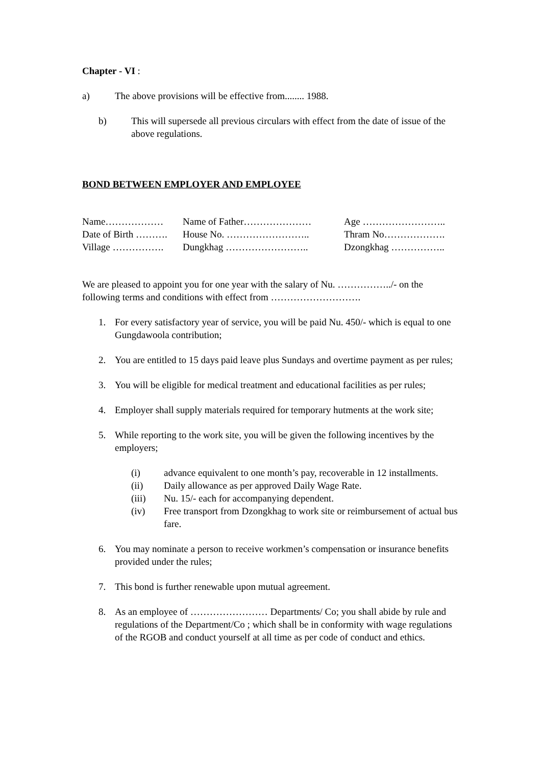Chapter - VI :
a) The above provisions will be effective from........ 1988.
b) This will supersede all previous circulars with effect from the date of issue of the above regulations.
BOND BETWEEN EMPLOYER AND EMPLOYEE
| Name……………… | Name of Father………………… | Age …………………….. |
| Date of Birth ………. | House No. …………………….. | Thram No………………. |
| Village ……………. | Dungkhag …………………….. | Dzongkhag …………….. |
We are pleased to appoint you for one year with the salary of Nu. ……………../- on the following terms and conditions with effect from ……………………….
1. For every satisfactory year of service, you will be paid Nu. 450/- which is equal to one Gungdawoola contribution;
2. You are entitled to 15 days paid leave plus Sundays and overtime payment as per rules;
3. You will be eligible for medical treatment and educational facilities as per rules;
4. Employer shall supply materials required for temporary hutments at the work site;
5. While reporting to the work site, you will be given the following incentives by the employers;
(i) advance equivalent to one month’s pay, recoverable in 12 installments.
(ii) Daily allowance as per approved Daily Wage Rate.
(iii) Nu. 15/- each for accompanying dependent.
(iv) Free transport from Dzongkhag to work site or reimbursement of actual bus fare.
6. You may nominate a person to receive workmen’s compensation or insurance benefits provided under the rules;
7. This bond is further renewable upon mutual agreement.
8. As an employee of …………………… Departments/ Co; you shall abide by rule and regulations of the Department/Co ; which shall be in conformity with wage regulations of the RGOB and conduct yourself at all time as per code of conduct and ethics.